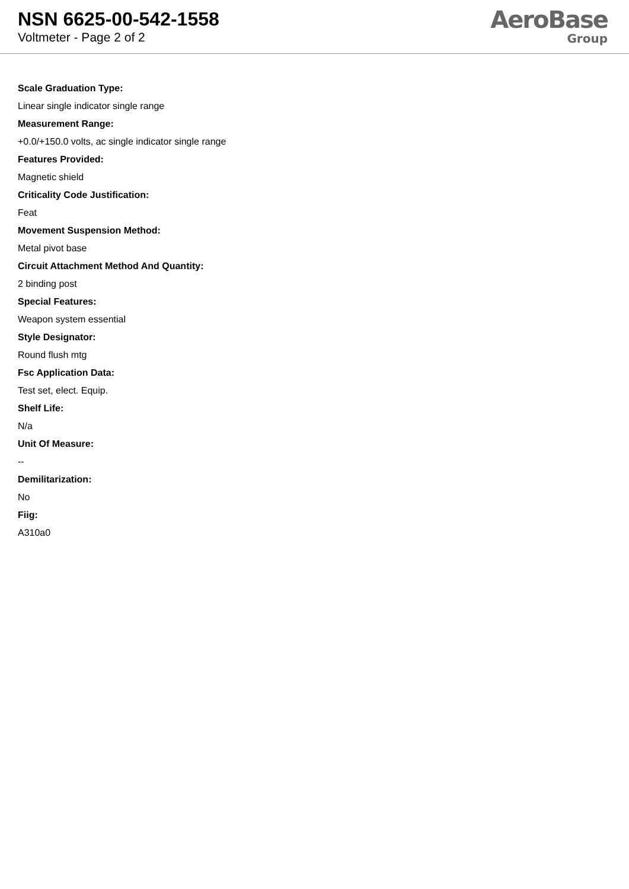NSN 6625-00-542-1558
Voltmeter - Page 2 of 2
AeroBase
Group
Scale Graduation Type:
Linear single indicator single range
Measurement Range:
+0.0/+150.0 volts, ac single indicator single range
Features Provided:
Magnetic shield
Criticality Code Justification:
Feat
Movement Suspension Method:
Metal pivot base
Circuit Attachment Method And Quantity:
2 binding post
Special Features:
Weapon system essential
Style Designator:
Round flush mtg
Fsc Application Data:
Test set, elect. Equip.
Shelf Life:
N/a
Unit Of Measure:
--
Demilitarization:
No
Fiig:
A310a0